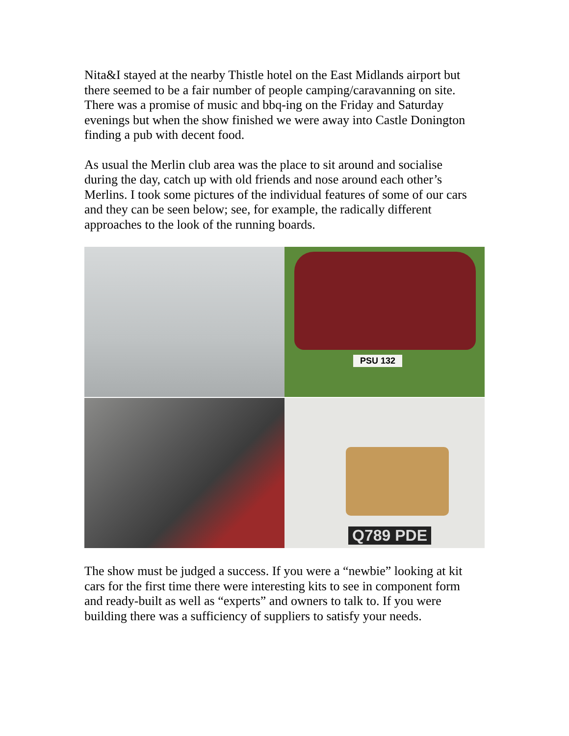Nita&I stayed at the nearby Thistle hotel on the East Midlands airport but there seemed to be a fair number of people camping/caravanning on site. There was a promise of music and bbq-ing on the Friday and Saturday evenings but when the show finished we were away into Castle Donington finding a pub with decent food.
As usual the Merlin club area was the place to sit around and socialise during the day, catch up with old friends and nose around each other’s Merlins. I took some pictures of the individual features of some of our cars and they can be seen below; see, for example, the radically different approaches to the look of the running boards.
PSU 132
Q789 PDE
The show must be judged a success. If you were a “newbie” looking at kit cars for the first time there were interesting kits to see in component form and ready-built as well as “experts” and owners to talk to. If you were building there was a sufficiency of suppliers to satisfy your needs.